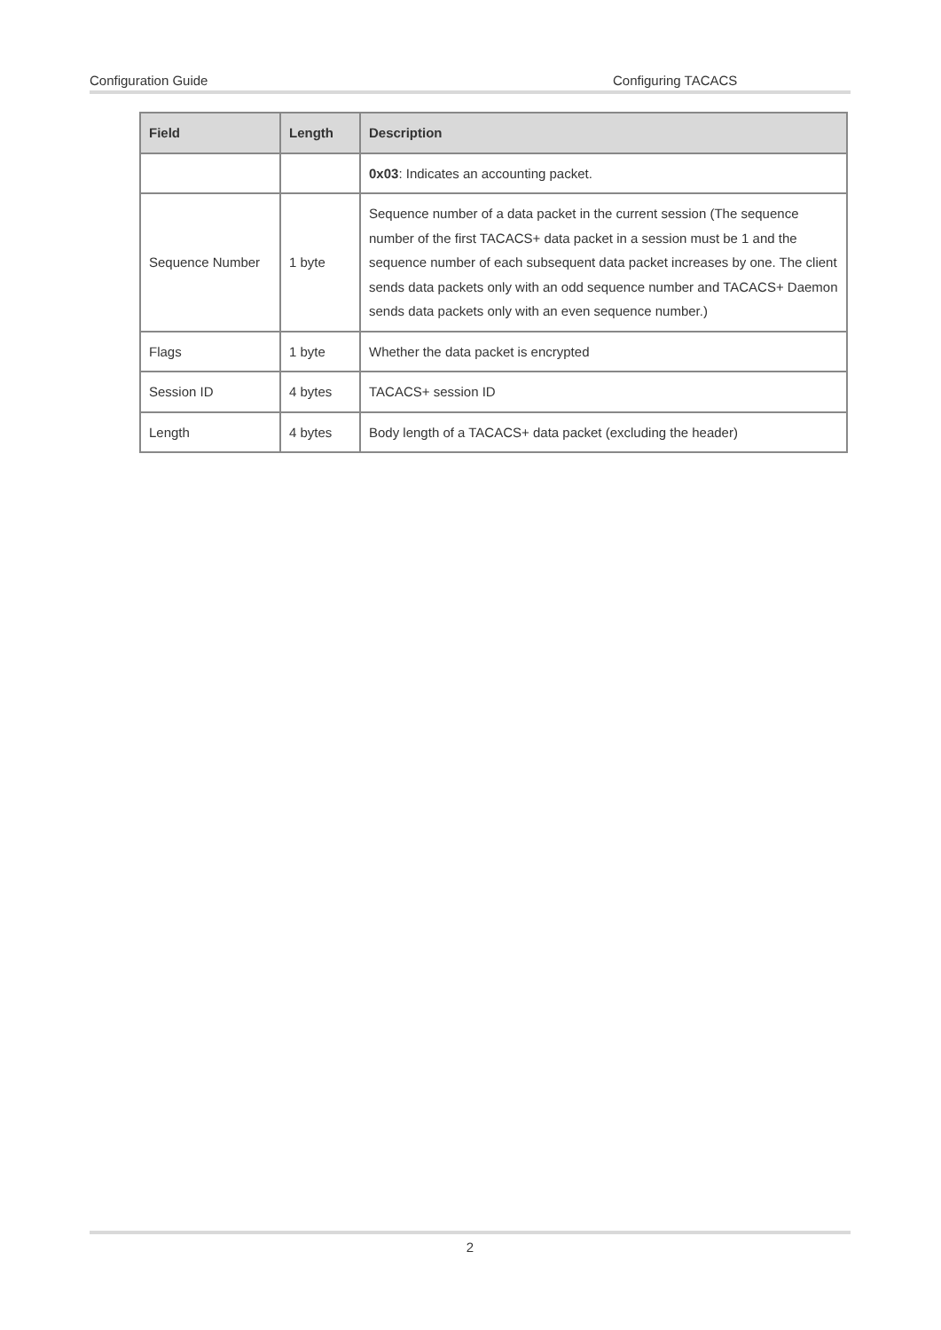Configuration Guide Configuring TACACS
| Field | Length | Description |
| --- | --- | --- |
| | | 0x03 : Indicates an accounting packet. |
| Sequence Number | 1 byte | Sequence number of a data packet in the current session (The sequence number of the first TACACS+ data packet in a session must be 1 and the sequence number of each subsequent data packet increases by one. The client sends data packets only with an odd sequence number and TACACS+ Daemon sends data packets only with an even sequence number.) |
| Flags | 1 byte | Whether the data packet is encrypted |
| Session ID | 4 bytes | TACACS+ session ID |
| Length | 4 bytes | Body length of a TACACS+ data packet (excluding the header) |
2